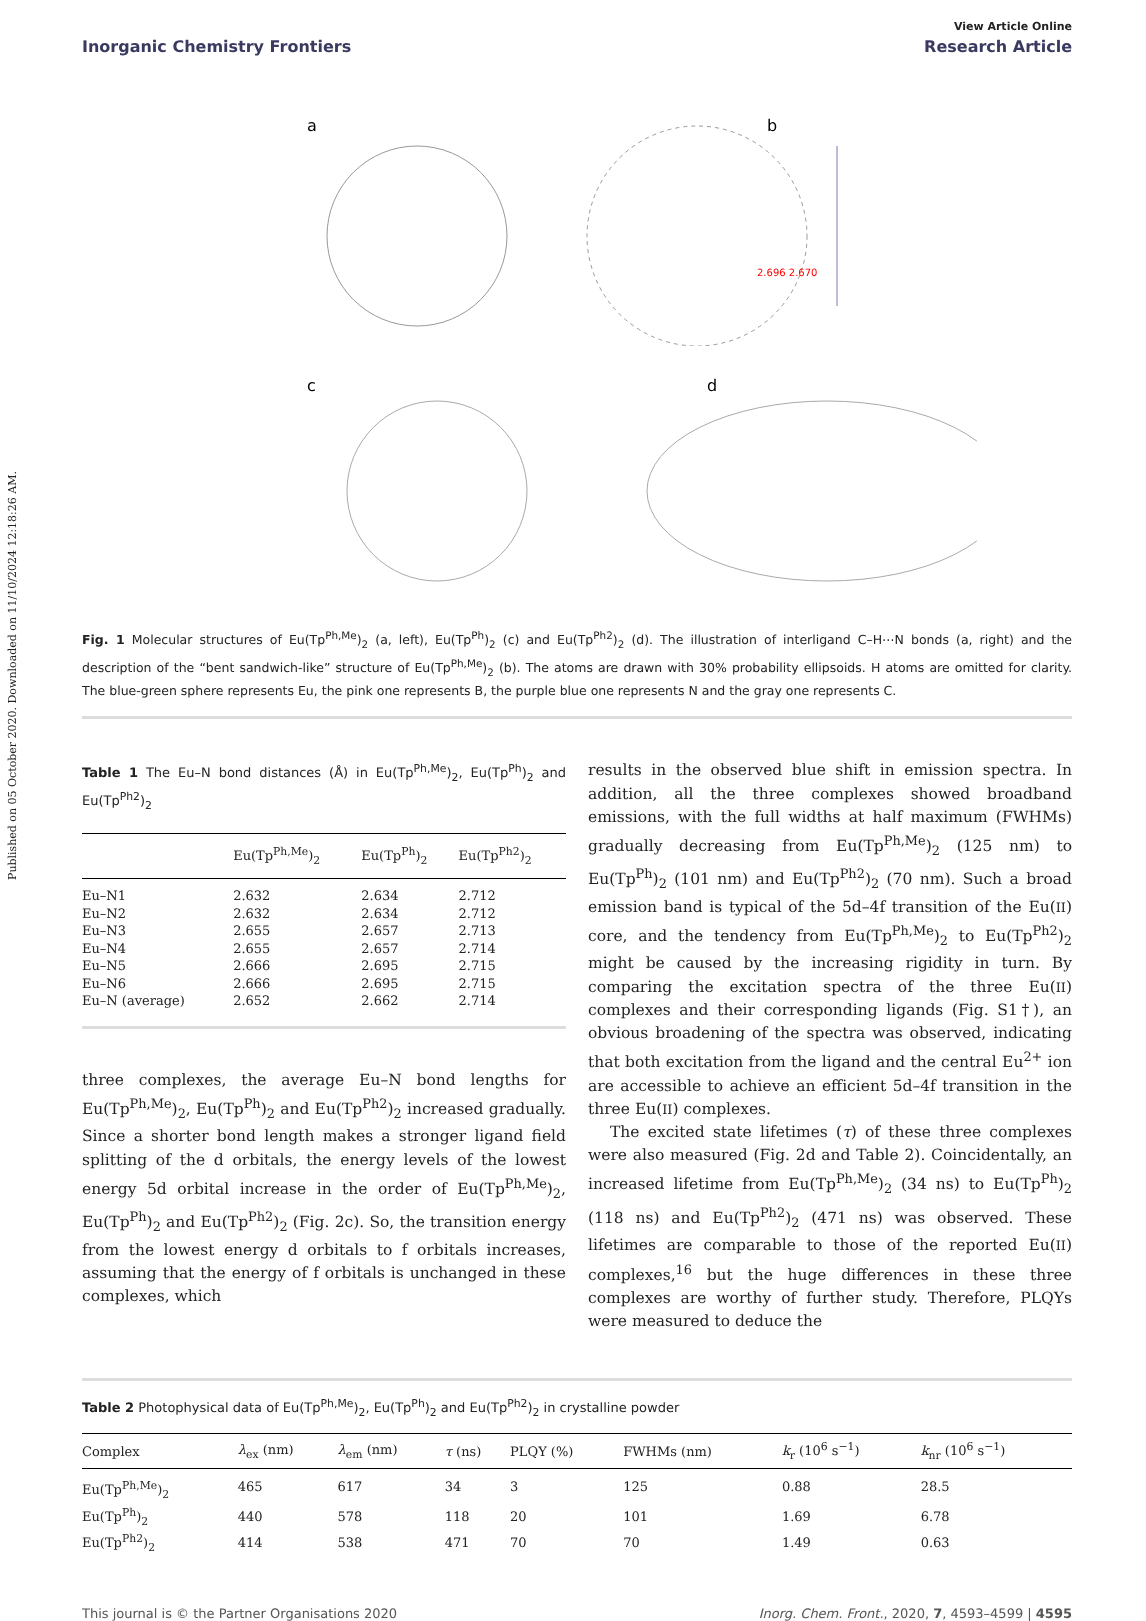Published on 05 October 2020. Downloaded on 11/10/2024 12:18:26 AM.
View Article Online
Inorganic Chemistry Frontiers Research Article
a
b
2.696 2.670
c
d
Fig. 1 Molecular structures of Eu(Tp<sup>Ph,Me</sup>)<sub>2</sub> (a, left), Eu(Tp<sup>Ph</sup>)<sub>2</sub> (c) and Eu(Tp<sup>Ph2</sup>)<sub>2</sub> (d). The illustration of interligand C–H⋯N bonds (a, right) and the description of the “bent sandwich-like” structure of Eu(Tp<sup>Ph,Me</sup>)<sub>2</sub> (b). The atoms are drawn with 30% probability ellipsoids. H atoms are omitted for clarity. The blue-green sphere represents Eu, the pink one represents B, the purple blue one represents N and the gray one represents C.
Table 1 The Eu–N bond distances (Å) in Eu(Tp<sup>Ph,Me</sup>)<sub>2</sub>, Eu(Tp<sup>Ph</sup>)<sub>2</sub> and Eu(Tp<sup>Ph2</sup>)<sub>2</sub>
| | Eu(Tp<sup>Ph,Me</sup>)<sub>2</sub> | Eu(Tp<sup>Ph</sup>)<sub>2</sub> | Eu(Tp<sup>Ph2</sup>)<sub>2</sub> |
| --- | --- | --- | --- |
| Eu–N1 | 2.632 | 2.634 | 2.712 |
| Eu–N2 | 2.632 | 2.634 | 2.712 |
| Eu–N3 | 2.655 | 2.657 | 2.713 |
| Eu–N4 | 2.655 | 2.657 | 2.714 |
| Eu–N5 | 2.666 | 2.695 | 2.715 |
| Eu–N6 | 2.666 | 2.695 | 2.715 |
| Eu–N (average) | 2.652 | 2.662 | 2.714 |
three complexes, the average Eu–N bond lengths for Eu(Tp<sup>Ph,Me</sup>)<sub>2</sub>, Eu(Tp<sup>Ph</sup>)<sub>2</sub> and Eu(Tp<sup>Ph2</sup>)<sub>2</sub> increased gradually. Since a shorter bond length makes a stronger ligand field splitting of the d orbitals, the energy levels of the lowest energy 5d orbital increase in the order of Eu(Tp<sup>Ph,Me</sup>)<sub>2</sub>, Eu(Tp<sup>Ph</sup>)<sub>2</sub> and Eu(Tp<sup>Ph2</sup>)<sub>2</sub> (Fig. 2c). So, the transition energy from the lowest energy d orbitals to f orbitals increases, assuming that the energy of f orbitals is unchanged in these complexes, which
results in the observed blue shift in emission spectra. In addition, all the three complexes showed broadband emissions, with the full widths at half maximum (FWHMs) gradually decreasing from Eu(Tp<sup>Ph,Me</sup>)<sub>2</sub> (125 nm) to Eu(Tp<sup>Ph</sup>)<sub>2</sub> (101 nm) and Eu(Tp<sup>Ph2</sup>)<sub>2</sub> (70 nm). Such a broad emission band is typical of the 5d–4f transition of the Eu(II) core, and the tendency from Eu(Tp<sup>Ph,Me</sup>)<sub>2</sub> to Eu(Tp<sup>Ph2</sup>)<sub>2</sub> might be caused by the increasing rigidity in turn. By comparing the excitation spectra of the three Eu(II) complexes and their corresponding ligands (Fig. S1†), an obvious broadening of the spectra was observed, indicating that both excitation from the ligand and the central Eu<sup>2+</sup> ion are accessible to achieve an efficient 5d–4f transition in the three Eu(II) complexes.
The excited state lifetimes (τ) of these three complexes were also measured (Fig. 2d and Table 2). Coincidentally, an increased lifetime from Eu(Tp<sup>Ph,Me</sup>)<sub>2</sub> (34 ns) to Eu(Tp<sup>Ph</sup>)<sub>2</sub> (118 ns) and Eu(Tp<sup>Ph2</sup>)<sub>2</sub> (471 ns) was observed. These lifetimes are comparable to those of the reported Eu(II) complexes,<sup>16</sup> but the huge differences in these three complexes are worthy of further study. Therefore, PLQYs were measured to deduce the
Table 2 Photophysical data of Eu(Tp<sup>Ph,Me</sup>)<sub>2</sub>, Eu(Tp<sup>Ph</sup>)<sub>2</sub> and Eu(Tp<sup>Ph2</sup>)<sub>2</sub> in crystalline powder
| Complex | λ<sub>ex</sub> (nm) | λ<sub>em</sub> (nm) | τ (ns) | PLQY (%) | FWHMs (nm) | k<sub>r</sub> (10<sup>6</sup> s<sup>−1</sup>) | k<sub>nr</sub> (10<sup>6</sup> s<sup>−1</sup>) |
| --- | --- | --- | --- | --- | --- | --- | --- |
| Eu(Tp<sup>Ph,Me</sup>)<sub>2</sub> | 465 | 617 | 34 | 3 | 125 | 0.88 | 28.5 |
| Eu(Tp<sup>Ph</sup>)<sub>2</sub> | 440 | 578 | 118 | 20 | 101 | 1.69 | 6.78 |
| Eu(Tp<sup>Ph2</sup>)<sub>2</sub> | 414 | 538 | 471 | 70 | 70 | 1.49 | 0.63 |
This journal is © the Partner Organisations 2020 Inorg. Chem. Front., 2020, 7, 4593–4599 | 4595